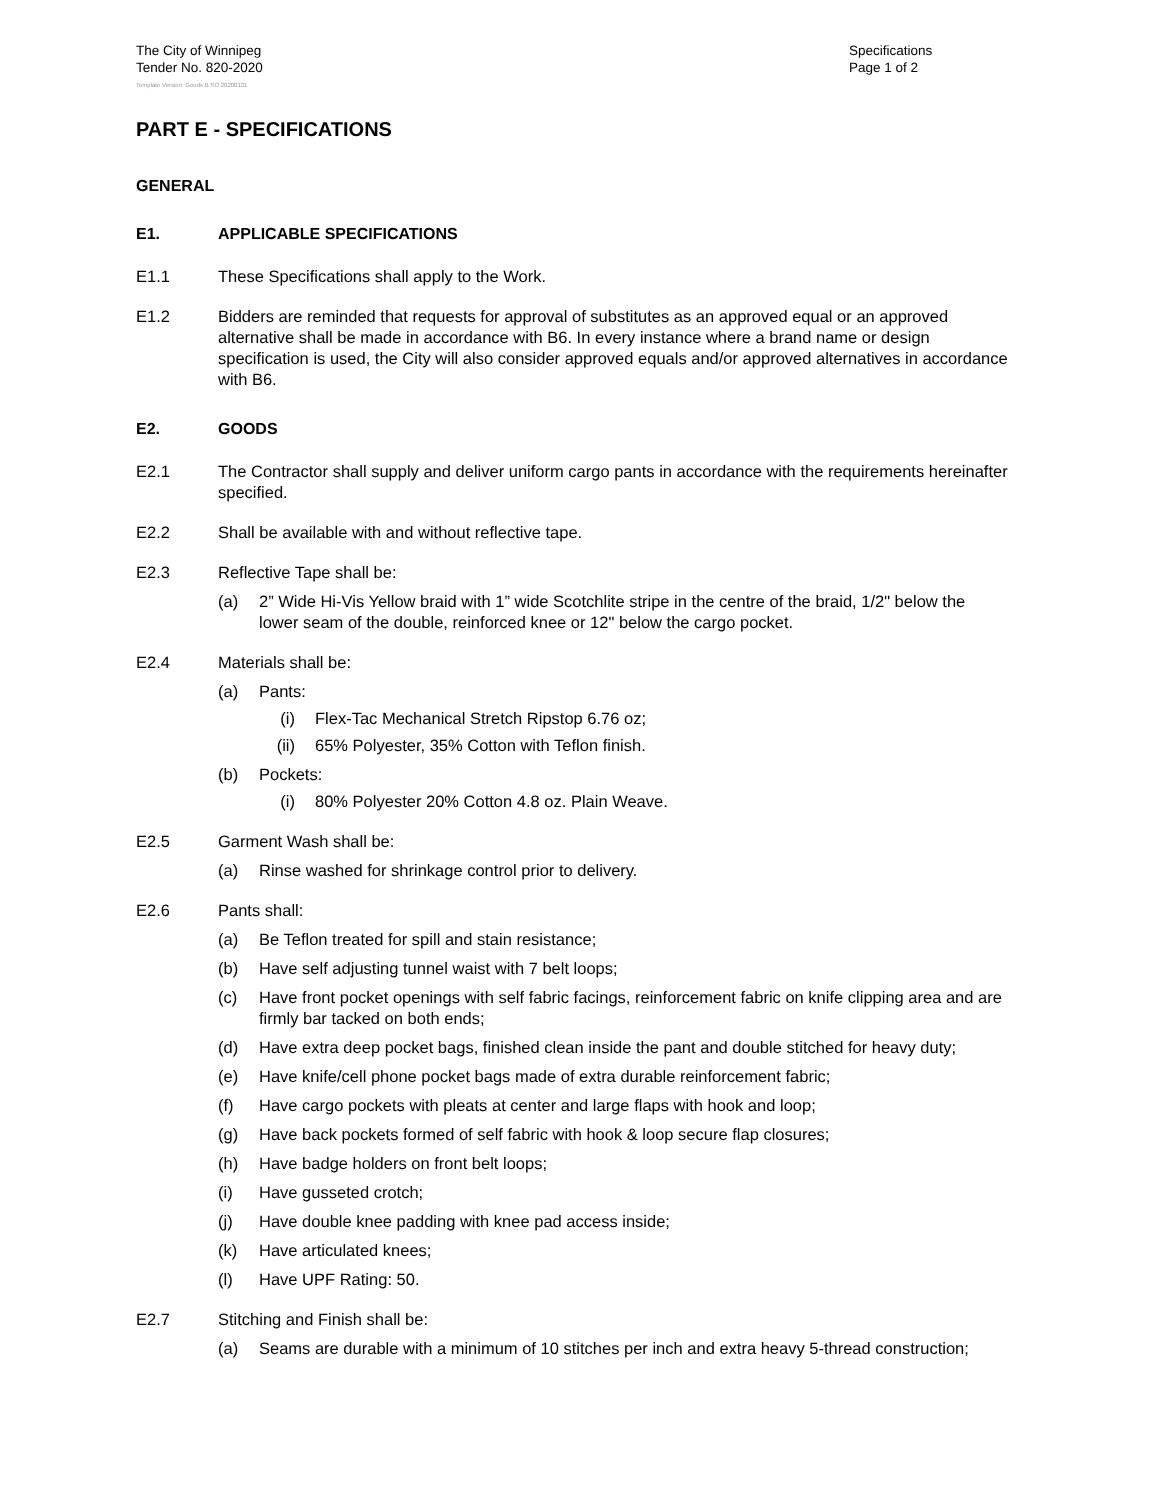The City of Winnipeg
Tender No. 820-2020
Specifications
Page 1 of 2
Template Version: Goods B SO 20200131
PART E - SPECIFICATIONS
GENERAL
E1. APPLICABLE SPECIFICATIONS
E1.1 These Specifications shall apply to the Work.
E1.2 Bidders are reminded that requests for approval of substitutes as an approved equal or an approved alternative shall be made in accordance with B6. In every instance where a brand name or design specification is used, the City will also consider approved equals and/or approved alternatives in accordance with B6.
E2. GOODS
E2.1 The Contractor shall supply and deliver uniform cargo pants in accordance with the requirements hereinafter specified.
E2.2 Shall be available with and without reflective tape.
E2.3 Reflective Tape shall be:
(a) 2” Wide Hi-Vis Yellow braid with 1” wide Scotchlite stripe in the centre of the braid, 1/2" below the lower seam of the double, reinforced knee or 12" below the cargo pocket.
E2.4 Materials shall be:
(a) Pants:
(i) Flex-Tac Mechanical Stretch Ripstop 6.76 oz;
(ii) 65% Polyester, 35% Cotton with Teflon finish.
(b) Pockets:
(i) 80% Polyester 20% Cotton 4.8 oz. Plain Weave.
E2.5 Garment Wash shall be:
(a) Rinse washed for shrinkage control prior to delivery.
E2.6 Pants shall:
(a) Be Teflon treated for spill and stain resistance;
(b) Have self adjusting tunnel waist with 7 belt loops;
(c) Have front pocket openings with self fabric facings, reinforcement fabric on knife clipping area and are firmly bar tacked on both ends;
(d) Have extra deep pocket bags, finished clean inside the pant and double stitched for heavy duty;
(e) Have knife/cell phone pocket bags made of extra durable reinforcement fabric;
(f) Have cargo pockets with pleats at center and large flaps with hook and loop;
(g) Have back pockets formed of self fabric with hook & loop secure flap closures;
(h) Have badge holders on front belt loops;
(i) Have gusseted crotch;
(j) Have double knee padding with knee pad access inside;
(k) Have articulated knees;
(l) Have UPF Rating: 50.
E2.7 Stitching and Finish shall be:
(a) Seams are durable with a minimum of 10 stitches per inch and extra heavy 5-thread construction;